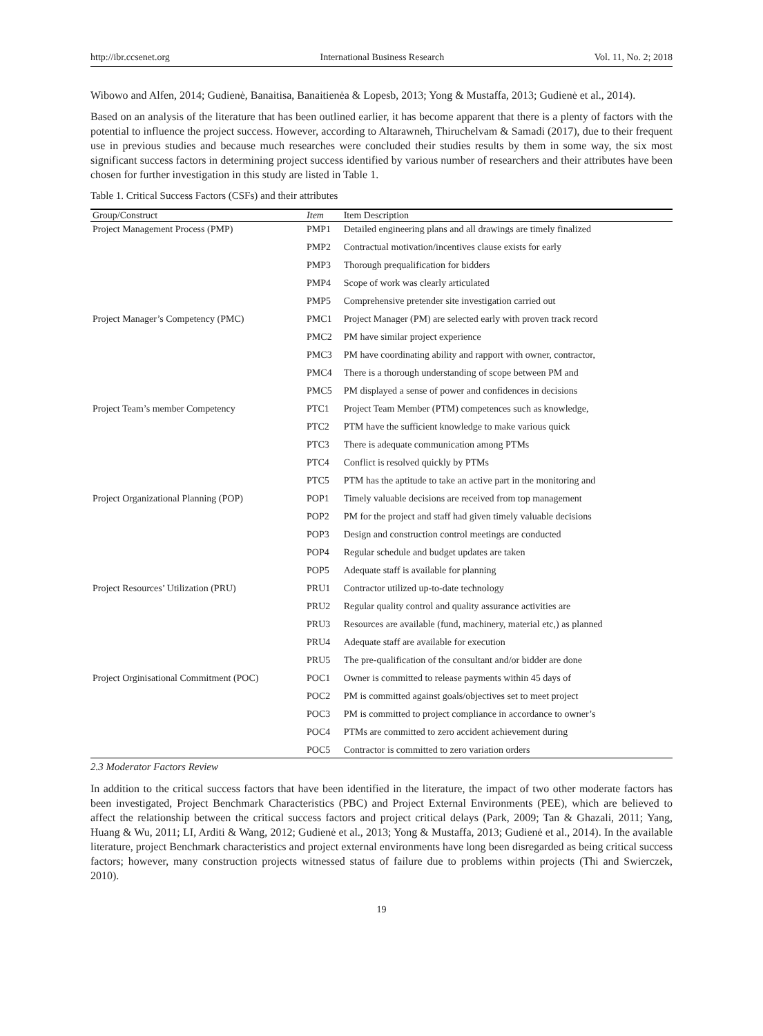http://ibr.ccsenet.org International Business Research Vol. 11, No. 2; 2018
Wibowo and Alfen, 2014; Gudienė, Banaitisa, Banaitienėa & Lopesb, 2013; Yong & Mustaffa, 2013; Gudienė et al., 2014).
Based on an analysis of the literature that has been outlined earlier, it has become apparent that there is a plenty of factors with the potential to influence the project success. However, according to Altarawneh, Thiruchelvam & Samadi (2017), due to their frequent use in previous studies and because much researches were concluded their studies results by them in some way, the six most significant success factors in determining project success identified by various number of researchers and their attributes have been chosen for further investigation in this study are listed in Table 1.
Table 1. Critical Success Factors (CSFs) and their attributes
| Group/Construct | Item | Item Description |
| --- | --- | --- |
| Project Management Process (PMP) | PMP1 | Detailed engineering plans and all drawings are timely finalized |
| | PMP2 | Contractual motivation/incentives clause exists for early |
| | PMP3 | Thorough prequalification for bidders |
| | PMP4 | Scope of work was clearly articulated |
| | PMP5 | Comprehensive pretender site investigation carried out |
| Project Manager’s Competency (PMC) | PMC1 | Project Manager (PM) are selected early with proven track record |
| | PMC2 | PM have similar project experience |
| | PMC3 | PM have coordinating ability and rapport with owner, contractor, |
| | PMC4 | There is a thorough understanding of scope between PM and |
| | PMC5 | PM displayed a sense of power and confidences in decisions |
| Project Team’s member Competency | PTC1 | Project Team Member (PTM) competences such as knowledge, |
| | PTC2 | PTM have the sufficient knowledge to make various quick |
| | PTC3 | There is adequate communication among PTMs |
| | PTC4 | Conflict is resolved quickly by PTMs |
| | PTC5 | PTM has the aptitude to take an active part in the monitoring and |
| Project Organizational Planning (POP) | POP1 | Timely valuable decisions are received from top management |
| | POP2 | PM for the project and staff had given timely valuable decisions |
| | POP3 | Design and construction control meetings are conducted |
| | POP4 | Regular schedule and budget updates are taken |
| | POP5 | Adequate staff is available for planning |
| Project Resources’ Utilization (PRU) | PRU1 | Contractor utilized up-to-date technology |
| | PRU2 | Regular quality control and quality assurance activities are |
| | PRU3 | Resources are available (fund, machinery, material etc,) as planned |
| | PRU4 | Adequate staff are available for execution |
| | PRU5 | The pre-qualification of the consultant and/or bidder are done |
| Project Orginisational Commitment (POC) | POC1 | Owner is committed to release payments within 45 days of |
| | POC2 | PM is committed against goals/objectives set to meet project |
| | POC3 | PM is committed to project compliance in accordance to owner’s |
| | POC4 | PTMs are committed to zero accident achievement during |
| | POC5 | Contractor is committed to zero variation orders |
2.3 Moderator Factors Review
In addition to the critical success factors that have been identified in the literature, the impact of two other moderate factors has been investigated, Project Benchmark Characteristics (PBC) and Project External Environments (PEE), which are believed to affect the relationship between the critical success factors and project critical delays (Park, 2009; Tan & Ghazali, 2011; Yang, Huang & Wu, 2011; LI, Arditi & Wang, 2012; Gudienė et al., 2013; Yong & Mustaffa, 2013; Gudienė et al., 2014). In the available literature, project Benchmark characteristics and project external environments have long been disregarded as being critical success factors; however, many construction projects witnessed status of failure due to problems within projects (Thi and Swierczek, 2010).
19